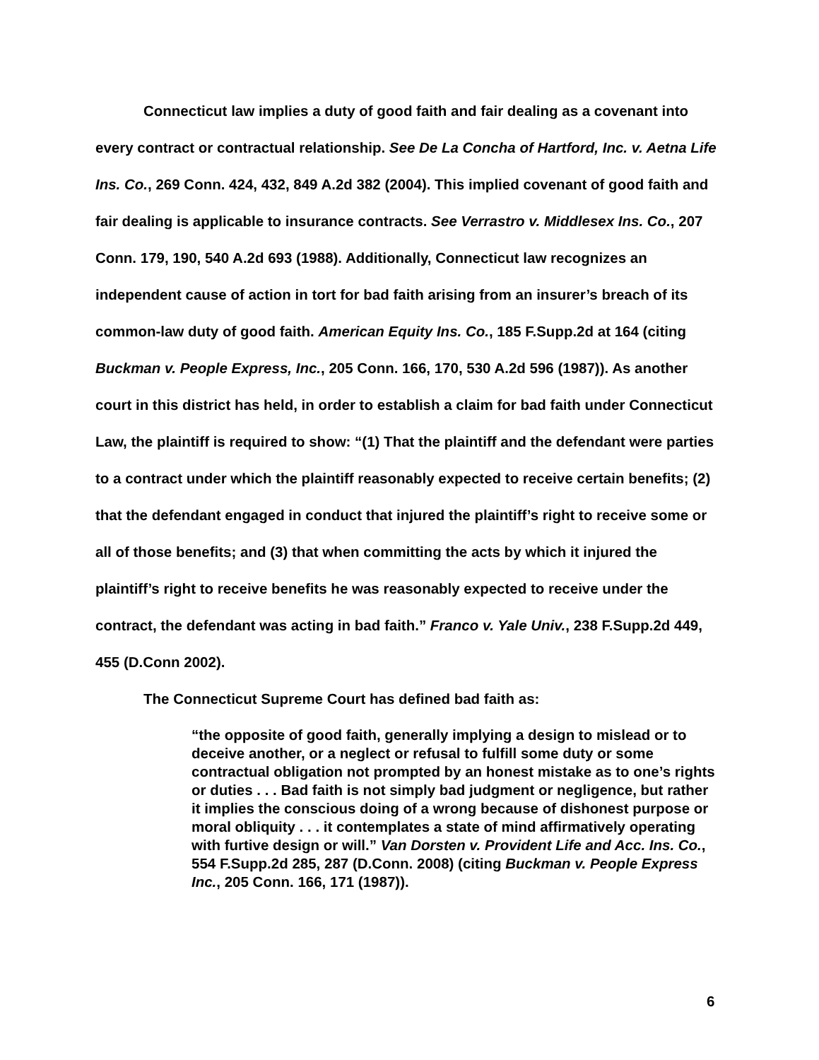Connecticut law implies a duty of good faith and fair dealing as a covenant into every contract or contractual relationship. See De La Concha of Hartford, Inc. v. Aetna Life Ins. Co., 269 Conn. 424, 432, 849 A.2d 382 (2004). This implied covenant of good faith and fair dealing is applicable to insurance contracts. See Verrastro v. Middlesex Ins. Co., 207 Conn. 179, 190, 540 A.2d 693 (1988). Additionally, Connecticut law recognizes an independent cause of action in tort for bad faith arising from an insurer’s breach of its common-law duty of good faith. American Equity Ins. Co., 185 F.Supp.2d at 164 (citing Buckman v. People Express, Inc., 205 Conn. 166, 170, 530 A.2d 596 (1987)). As another court in this district has held, in order to establish a claim for bad faith under Connecticut Law, the plaintiff is required to show: “(1) That the plaintiff and the defendant were parties to a contract under which the plaintiff reasonably expected to receive certain benefits; (2) that the defendant engaged in conduct that injured the plaintiff’s right to receive some or all of those benefits; and (3) that when committing the acts by which it injured the plaintiff’s right to receive benefits he was reasonably expected to receive under the contract, the defendant was acting in bad faith.” Franco v. Yale Univ., 238 F.Supp.2d 449, 455 (D.Conn 2002).
The Connecticut Supreme Court has defined bad faith as:
“the opposite of good faith, generally implying a design to mislead or to deceive another, or a neglect or refusal to fulfill some duty or some contractual obligation not prompted by an honest mistake as to one’s rights or duties . . . Bad faith is not simply bad judgment or negligence, but rather it implies the conscious doing of a wrong because of dishonest purpose or moral obliquity . . . it contemplates a state of mind affirmatively operating with furtive design or will.” Van Dorsten v. Provident Life and Acc. Ins. Co., 554 F.Supp.2d 285, 287 (D.Conn. 2008) (citing Buckman v. People Express Inc., 205 Conn. 166, 171 (1987)).
6